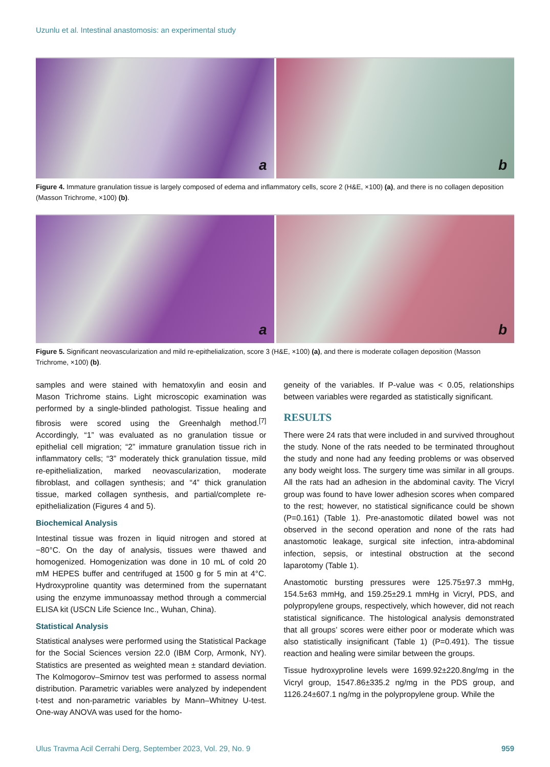Uzunlu et al. Intestinal anastomosis: an experimental study
a
b
Figure 4. Immature granulation tissue is largely composed of edema and inflammatory cells, score 2 (H&E, ×100) (a), and there is no collagen deposition (Masson Trichrome, ×100) (b).
a
b
Figure 5. Significant neovascularization and mild re-epithelialization, score 3 (H&E, ×100) (a), and there is moderate collagen deposition (Masson Trichrome, ×100) (b).
samples and were stained with hematoxylin and eosin and Mason Trichrome stains. Light microscopic examination was performed by a single-blinded pathologist. Tissue healing and fibrosis were scored using the Greenhalgh method.<sup>[7]</sup> Accordingly, “1” was evaluated as no granulation tissue or epithelial cell migration; “2” immature granulation tissue rich in inflammatory cells; “3” moderately thick granulation tissue, mild re-epithelialization, marked neovascularization, moderate fibroblast, and collagen synthesis; and “4” thick granulation tissue, marked collagen synthesis, and partial/complete re-epithelialization (Figures 4 and 5).
Biochemical Analysis
Intestinal tissue was frozen in liquid nitrogen and stored at −80°C. On the day of analysis, tissues were thawed and homogenized. Homogenization was done in 10 mL of cold 20 mM HEPES buffer and centrifuged at 1500 g for 5 min at 4°C. Hydroxyproline quantity was determined from the supernatant using the enzyme immunoassay method through a commercial ELISA kit (USCN Life Science Inc., Wuhan, China).
Statistical Analysis
Statistical analyses were performed using the Statistical Package for the Social Sciences version 22.0 (IBM Corp, Armonk, NY). Statistics are presented as weighted mean ± standard deviation. The Kolmogorov–Smirnov test was performed to assess normal distribution. Parametric variables were analyzed by independent t-test and non-parametric variables by Mann–Whitney U-test. One-way ANOVA was used for the homo-
geneity of the variables. If P-value was < 0.05, relationships between variables were regarded as statistically significant.
RESULTS
There were 24 rats that were included in and survived throughout the study. None of the rats needed to be terminated throughout the study and none had any feeding problems or was observed any body weight loss. The surgery time was similar in all groups. All the rats had an adhesion in the abdominal cavity. The Vicryl group was found to have lower adhesion scores when compared to the rest; however, no statistical significance could be shown (P=0.161) (Table 1). Pre-anastomotic dilated bowel was not observed in the second operation and none of the rats had anastomotic leakage, surgical site infection, intra-abdominal infection, sepsis, or intestinal obstruction at the second laparotomy (Table 1).
Anastomotic bursting pressures were 125.75±97.3 mmHg, 154.5±63 mmHg, and 159.25±29.1 mmHg in Vicryl, PDS, and polypropylene groups, respectively, which however, did not reach statistical significance. The histological analysis demonstrated that all groups’ scores were either poor or moderate which was also statistically insignificant (Table 1) (P=0.491). The tissue reaction and healing were similar between the groups.
Tissue hydroxyproline levels were 1699.92±220.8ng/mg in the Vicryl group, 1547.86±335.2 ng/mg in the PDS group, and 1126.24±607.1 ng/mg in the polypropylene group. While the
Ulus Travma Acil Cerrahi Derg, September 2023, Vol. 29, No. 9 959